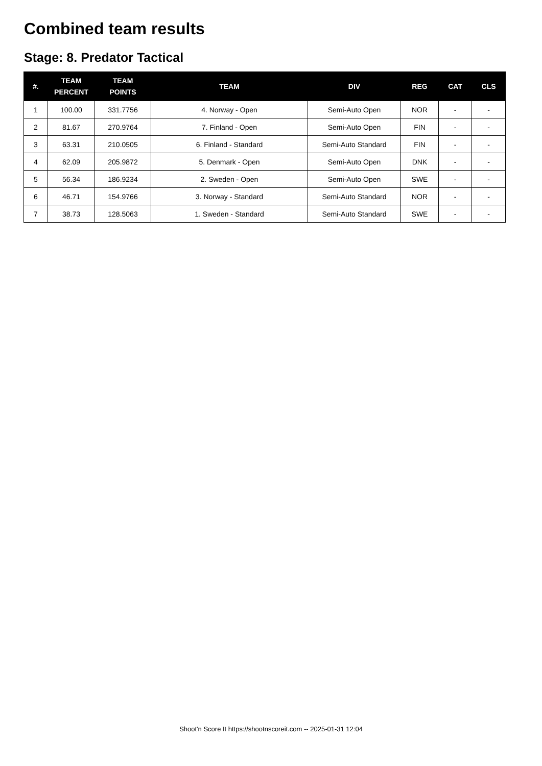Combined team results
Stage: 8. Predator Tactical
| #. | TEAM PERCENT | TEAM POINTS | TEAM | DIV | REG | CAT | CLS |
| --- | --- | --- | --- | --- | --- | --- | --- |
| 1 | 100.00 | 331.7756 | 4. Norway - Open | Semi-Auto Open | NOR | - | - |
| 2 | 81.67 | 270.9764 | 7. Finland - Open | Semi-Auto Open | FIN | - | - |
| 3 | 63.31 | 210.0505 | 6. Finland - Standard | Semi-Auto Standard | FIN | - | - |
| 4 | 62.09 | 205.9872 | 5. Denmark - Open | Semi-Auto Open | DNK | - | - |
| 5 | 56.34 | 186.9234 | 2. Sweden - Open | Semi-Auto Open | SWE | - | - |
| 6 | 46.71 | 154.9766 | 3. Norway - Standard | Semi-Auto Standard | NOR | - | - |
| 7 | 38.73 | 128.5063 | 1. Sweden - Standard | Semi-Auto Standard | SWE | - | - |
Shoot'n Score It https://shootnscoreit.com -- 2025-01-31 12:04